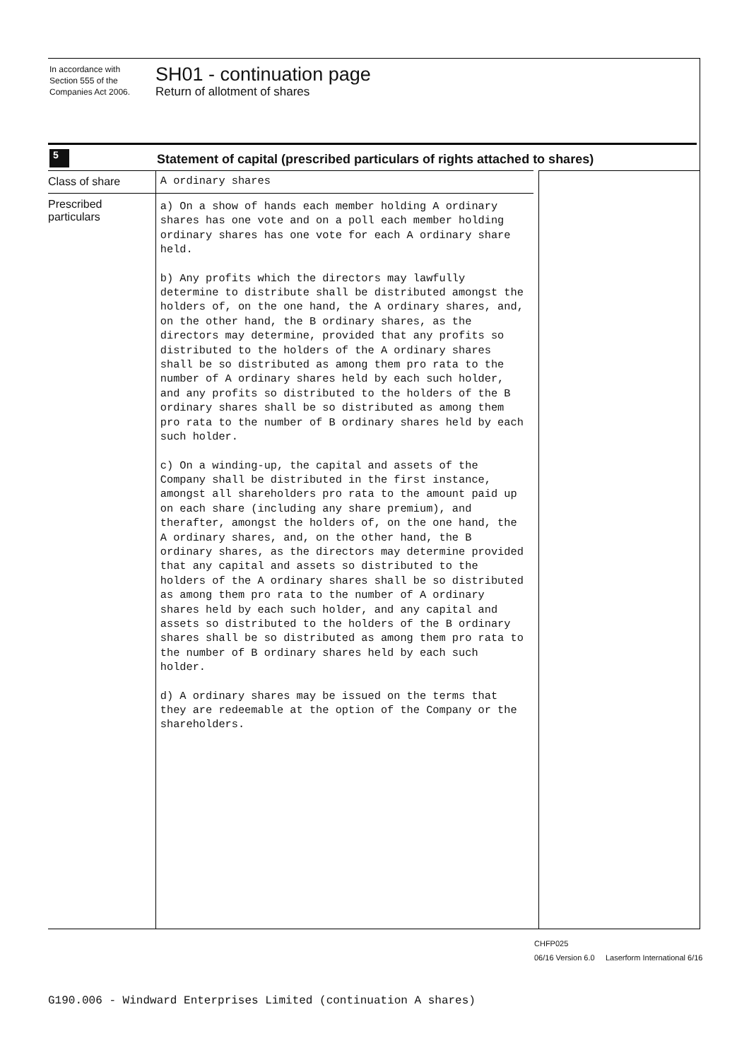In accordance with
Section 555 of the
Companies Act 2006.
SH01 - continuation page
Return of allotment of shares
5
Statement of capital (prescribed particulars of rights attached to shares)
Class of share
A ordinary shares
Prescribed particulars
a) On a show of hands each member holding A ordinary shares has one vote and on a poll each member holding ordinary shares has one vote for each A ordinary share held.
b) Any profits which the directors may lawfully determine to distribute shall be distributed amongst the holders of, on the one hand, the A ordinary shares, and, on the other hand, the B ordinary shares, as the directors may determine, provided that any profits so distributed to the holders of the A ordinary shares shall be so distributed as among them pro rata to the number of A ordinary shares held by each such holder, and any profits so distributed to the holders of the B ordinary shares shall be so distributed as among them pro rata to the number of B ordinary shares held by each such holder.
c) On a winding-up, the capital and assets of the Company shall be distributed in the first instance, amongst all shareholders pro rata to the amount paid up on each share (including any share premium), and therafter, amongst the holders of, on the one hand, the A ordinary shares, and, on the other hand, the B ordinary shares, as the directors may determine provided that any capital and assets so distributed to the holders of the A ordinary shares shall be so distributed as among them pro rata to the number of A ordinary shares held by each such holder, and any capital and assets so distributed to the holders of the B ordinary shares shall be so distributed as among them pro rata to the number of B ordinary shares held by each such holder.
d) A ordinary shares may be issued on the terms that they are redeemable at the option of the Company or the shareholders.
CHFP025
06/16 Version 6.0 Laserform International 6/16
G190.006 - Windward Enterprises Limited (continuation A shares)